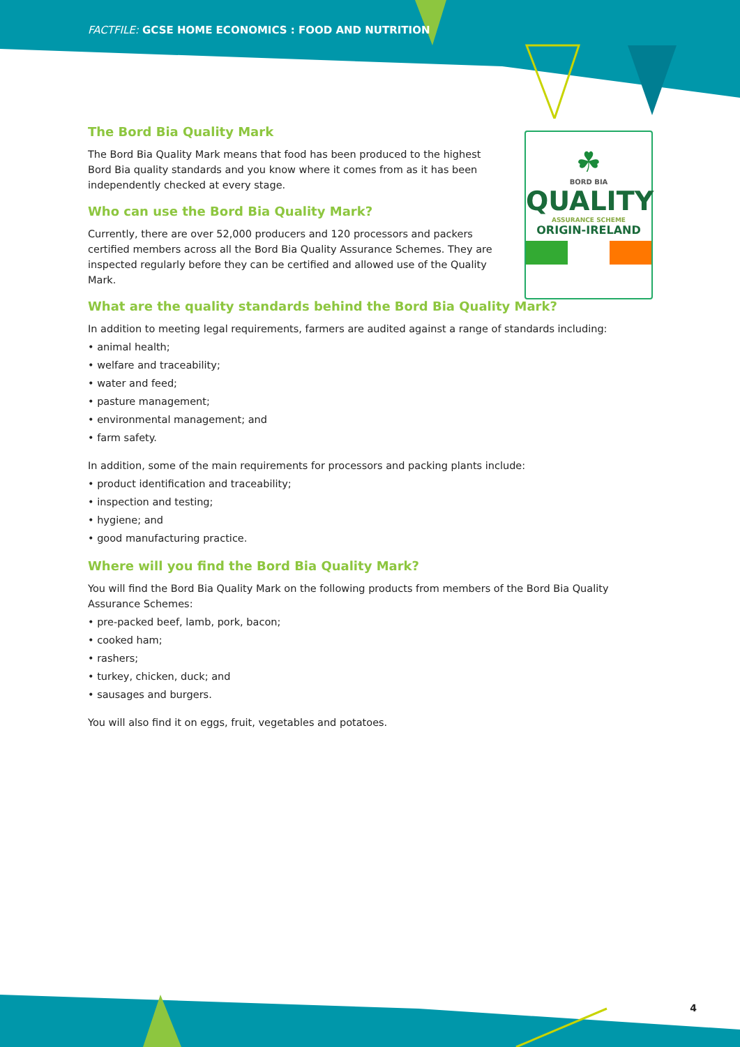FACTFILE: GCSE HOME ECONOMICS : FOOD AND NUTRITION
☘
BORD BIA
QUALITY
ASSURANCE SCHEME
ORIGIN-IRELAND
The Bord Bia Quality Mark
The Bord Bia Quality Mark means that food has been produced to the highest Bord Bia quality standards and you know where it comes from as it has been independently checked at every stage.
Who can use the Bord Bia Quality Mark?
Currently, there are over 52,000 producers and 120 processors and packers certified members across all the Bord Bia Quality Assurance Schemes. They are inspected regularly before they can be certified and allowed use of the Quality Mark.
What are the quality standards behind the Bord Bia Quality Mark?
In addition to meeting legal requirements, farmers are audited against a range of standards including:
• animal health;
• welfare and traceability;
• water and feed;
• pasture management;
• environmental management; and
• farm safety.
In addition, some of the main requirements for processors and packing plants include:
• product identification and traceability;
• inspection and testing;
• hygiene; and
• good manufacturing practice.
Where will you find the Bord Bia Quality Mark?
You will find the Bord Bia Quality Mark on the following products from members of the Bord Bia Quality Assurance Schemes:
• pre-packed beef, lamb, pork, bacon;
• cooked ham;
• rashers;
• turkey, chicken, duck; and
• sausages and burgers.
You will also find it on eggs, fruit, vegetables and potatoes.
4